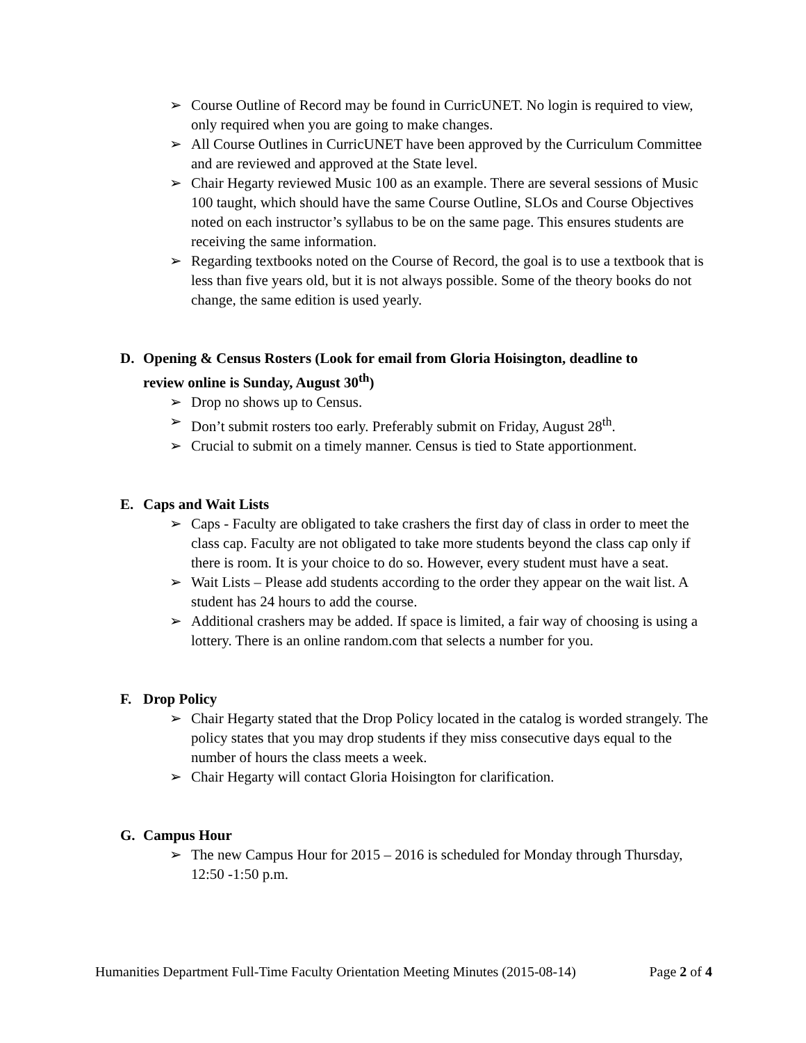➢ Course Outline of Record may be found in CurricUNET. No login is required to view, only required when you are going to make changes.
➢ All Course Outlines in CurricUNET have been approved by the Curriculum Committee and are reviewed and approved at the State level.
➢ Chair Hegarty reviewed Music 100 as an example. There are several sessions of Music 100 taught, which should have the same Course Outline, SLOs and Course Objectives noted on each instructor’s syllabus to be on the same page. This ensures students are receiving the same information.
➢ Regarding textbooks noted on the Course of Record, the goal is to use a textbook that is less than five years old, but it is not always possible. Some of the theory books do not change, the same edition is used yearly.
D. Opening & Census Rosters (Look for email from Gloria Hoisington, deadline to
review online is Sunday, August 30<sup>th</sup>)
➢ Drop no shows up to Census.
➢ Don’t submit rosters too early. Preferably submit on Friday, August 28<sup>th</sup>.
➢ Crucial to submit on a timely manner. Census is tied to State apportionment.
E. Caps and Wait Lists
➢ Caps - Faculty are obligated to take crashers the first day of class in order to meet the class cap. Faculty are not obligated to take more students beyond the class cap only if there is room. It is your choice to do so. However, every student must have a seat.
➢ Wait Lists – Please add students according to the order they appear on the wait list. A student has 24 hours to add the course.
➢ Additional crashers may be added. If space is limited, a fair way of choosing is using a lottery. There is an online random.com that selects a number for you.
F. Drop Policy
➢ Chair Hegarty stated that the Drop Policy located in the catalog is worded strangely. The policy states that you may drop students if they miss consecutive days equal to the number of hours the class meets a week.
➢ Chair Hegarty will contact Gloria Hoisington for clarification.
G. Campus Hour
➢ The new Campus Hour for 2015 – 2016 is scheduled for Monday through Thursday, 12:50 -1:50 p.m.
Humanities Department Full-Time Faculty Orientation Meeting Minutes (2015-08-14) Page 2 of 4